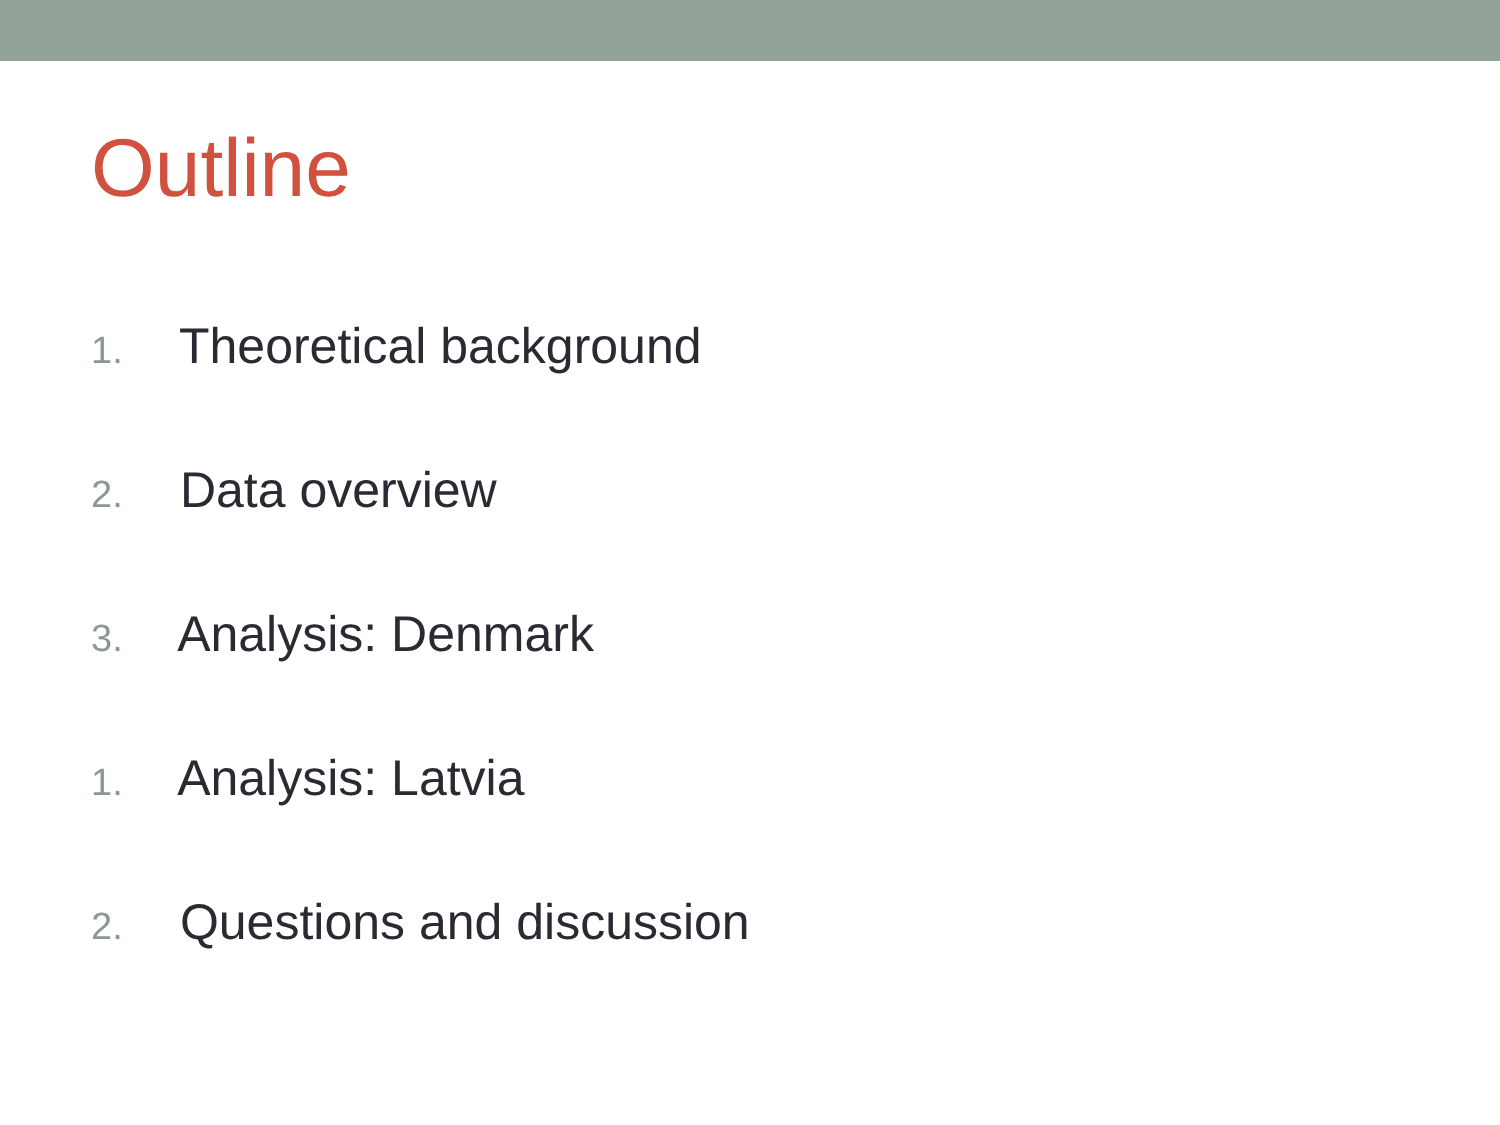Outline
1. Theoretical background
2. Data overview
3. Analysis: Denmark
1. Analysis: Latvia
2. Questions and discussion